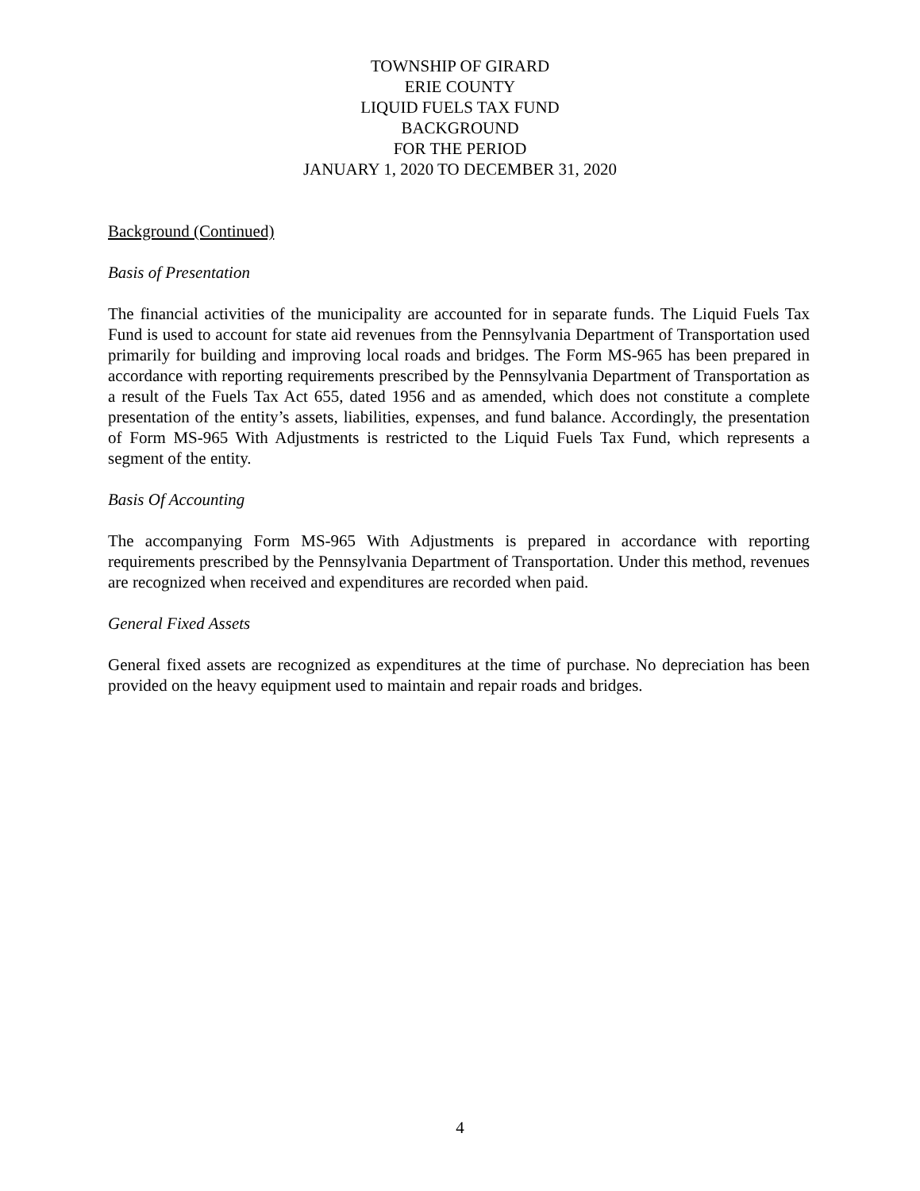TOWNSHIP OF GIRARD
ERIE COUNTY
LIQUID FUELS TAX FUND
BACKGROUND
FOR THE PERIOD
JANUARY 1, 2020 TO DECEMBER 31, 2020
Background (Continued)
Basis of Presentation
The financial activities of the municipality are accounted for in separate funds. The Liquid Fuels Tax Fund is used to account for state aid revenues from the Pennsylvania Department of Transportation used primarily for building and improving local roads and bridges. The Form MS-965 has been prepared in accordance with reporting requirements prescribed by the Pennsylvania Department of Transportation as a result of the Fuels Tax Act 655, dated 1956 and as amended, which does not constitute a complete presentation of the entity’s assets, liabilities, expenses, and fund balance. Accordingly, the presentation of Form MS-965 With Adjustments is restricted to the Liquid Fuels Tax Fund, which represents a segment of the entity.
Basis Of Accounting
The accompanying Form MS-965 With Adjustments is prepared in accordance with reporting requirements prescribed by the Pennsylvania Department of Transportation. Under this method, revenues are recognized when received and expenditures are recorded when paid.
General Fixed Assets
General fixed assets are recognized as expenditures at the time of purchase. No depreciation has been provided on the heavy equipment used to maintain and repair roads and bridges.
4